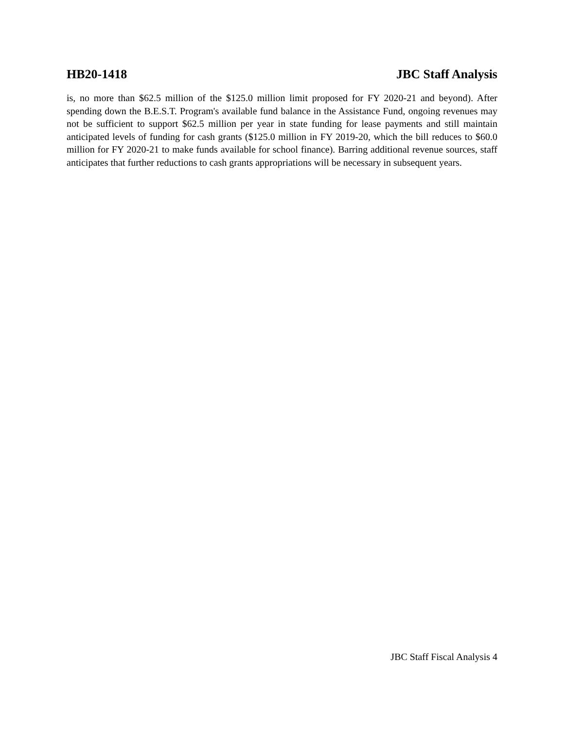HB20-1418 JBC Staff Analysis
is, no more than $62.5 million of the $125.0 million limit proposed for FY 2020-21 and beyond). After spending down the B.E.S.T. Program's available fund balance in the Assistance Fund, ongoing revenues may not be sufficient to support $62.5 million per year in state funding for lease payments and still maintain anticipated levels of funding for cash grants ($125.0 million in FY 2019-20, which the bill reduces to $60.0 million for FY 2020-21 to make funds available for school finance). Barring additional revenue sources, staff anticipates that further reductions to cash grants appropriations will be necessary in subsequent years.
JBC Staff Fiscal Analysis 4